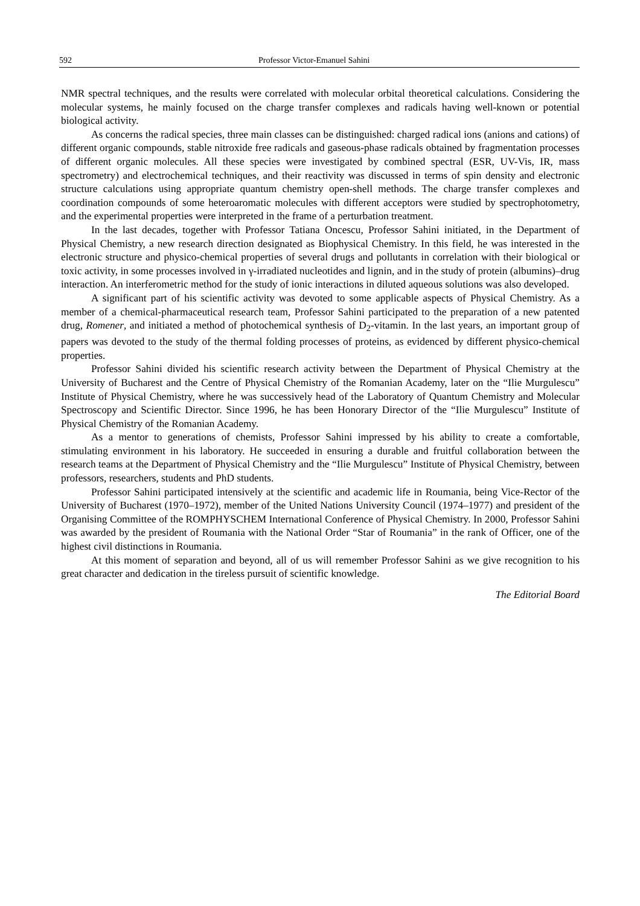592 Professor Victor-Emanuel Sahini
NMR spectral techniques, and the results were correlated with molecular orbital theoretical calculations. Considering the molecular systems, he mainly focused on the charge transfer complexes and radicals having well-known or potential biological activity.
As concerns the radical species, three main classes can be distinguished: charged radical ions (anions and cations) of different organic compounds, stable nitroxide free radicals and gaseous-phase radicals obtained by fragmentation processes of different organic molecules. All these species were investigated by combined spectral (ESR, UV-Vis, IR, mass spectrometry) and electrochemical techniques, and their reactivity was discussed in terms of spin density and electronic structure calculations using appropriate quantum chemistry open-shell methods. The charge transfer complexes and coordination compounds of some heteroaromatic molecules with different acceptors were studied by spectrophotometry, and the experimental properties were interpreted in the frame of a perturbation treatment.
In the last decades, together with Professor Tatiana Oncescu, Professor Sahini initiated, in the Department of Physical Chemistry, a new research direction designated as Biophysical Chemistry. In this field, he was interested in the electronic structure and physico-chemical properties of several drugs and pollutants in correlation with their biological or toxic activity, in some processes involved in γ-irradiated nucleotides and lignin, and in the study of protein (albumins)–drug interaction. An interferometric method for the study of ionic interactions in diluted aqueous solutions was also developed.
A significant part of his scientific activity was devoted to some applicable aspects of Physical Chemistry. As a member of a chemical-pharmaceutical research team, Professor Sahini participated to the preparation of a new patented drug, Romener, and initiated a method of photochemical synthesis of D<sub>2</sub>-vitamin. In the last years, an important group of papers was devoted to the study of the thermal folding processes of proteins, as evidenced by different physico-chemical properties.
Professor Sahini divided his scientific research activity between the Department of Physical Chemistry at the University of Bucharest and the Centre of Physical Chemistry of the Romanian Academy, later on the “Ilie Murgulescu” Institute of Physical Chemistry, where he was successively head of the Laboratory of Quantum Chemistry and Molecular Spectroscopy and Scientific Director. Since 1996, he has been Honorary Director of the “Ilie Murgulescu” Institute of Physical Chemistry of the Romanian Academy.
As a mentor to generations of chemists, Professor Sahini impressed by his ability to create a comfortable, stimulating environment in his laboratory. He succeeded in ensuring a durable and fruitful collaboration between the research teams at the Department of Physical Chemistry and the “Ilie Murgulescu” Institute of Physical Chemistry, between professors, researchers, students and PhD students.
Professor Sahini participated intensively at the scientific and academic life in Roumania, being Vice-Rector of the University of Bucharest (1970–1972), member of the United Nations University Council (1974–1977) and president of the Organising Committee of the ROMPHYSCHEM International Conference of Physical Chemistry. In 2000, Professor Sahini was awarded by the president of Roumania with the National Order “Star of Roumania” in the rank of Officer, one of the highest civil distinctions in Roumania.
At this moment of separation and beyond, all of us will remember Professor Sahini as we give recognition to his great character and dedication in the tireless pursuit of scientific knowledge.
The Editorial Board